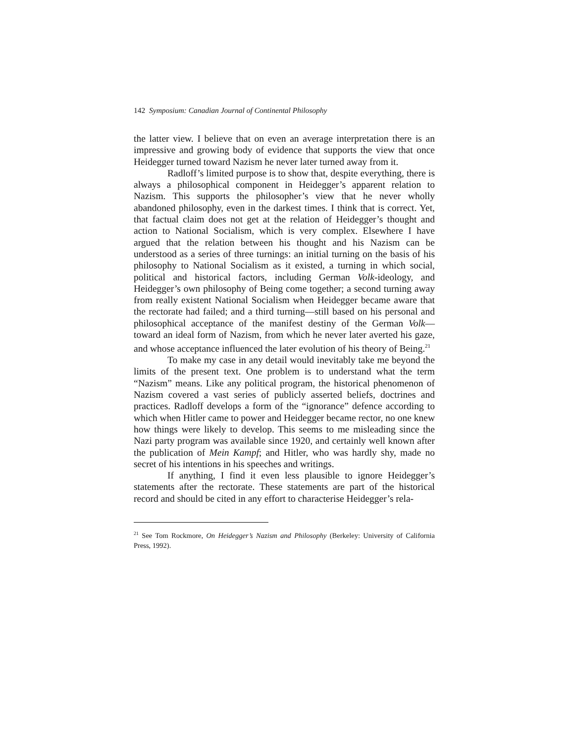142 Symposium: Canadian Journal of Continental Philosophy
the latter view. I believe that on even an average interpretation there is an impressive and growing body of evidence that supports the view that once Heidegger turned toward Nazism he never later turned away from it.
Radloff’s limited purpose is to show that, despite everything, there is always a philosophical component in Heidegger’s apparent relation to Nazism. This supports the philosopher’s view that he never wholly abandoned philosophy, even in the darkest times. I think that is correct. Yet, that factual claim does not get at the relation of Heidegger’s thought and action to National Socialism, which is very complex. Elsewhere I have argued that the relation between his thought and his Nazism can be understood as a series of three turnings: an initial turning on the basis of his philosophy to National Socialism as it existed, a turning in which social, political and historical factors, including German Volk-ideology, and Heidegger’s own philosophy of Being come together; a second turning away from really existent National Socialism when Heidegger became aware that the rectorate had failed; and a third turning—still based on his personal and philosophical acceptance of the manifest destiny of the German Volk—toward an ideal form of Nazism, from which he never later averted his gaze, and whose acceptance influenced the later evolution of his theory of Being.<sup>21</sup>
To make my case in any detail would inevitably take me beyond the limits of the present text. One problem is to understand what the term “Nazism” means. Like any political program, the historical phenomenon of Nazism covered a vast series of publicly asserted beliefs, doctrines and practices. Radloff develops a form of the “ignorance” defence according to which when Hitler came to power and Heidegger became rector, no one knew how things were likely to develop. This seems to me misleading since the Nazi party program was available since 1920, and certainly well known after the publication of Mein Kampf; and Hitler, who was hardly shy, made no secret of his intentions in his speeches and writings.
If anything, I find it even less plausible to ignore Heidegger’s statements after the rectorate. These statements are part of the historical record and should be cited in any effort to characterise Heidegger’s rela-
<sup>21</sup> See Tom Rockmore, On Heidegger’s Nazism and Philosophy (Berkeley: University of California Press, 1992).